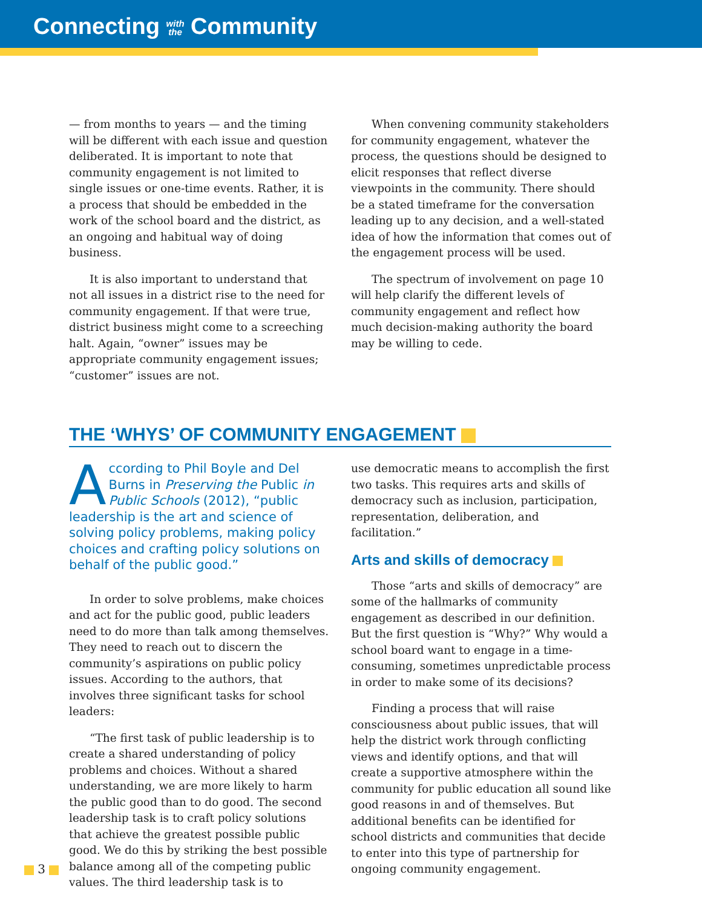Connecting with
the Community
— from months to years — and the timing will be different with each issue and question deliberated. It is important to note that community engagement is not limited to single issues or one-time events. Rather, it is a process that should be embedded in the work of the school board and the district, as an ongoing and habitual way of doing business.
It is also important to understand that not all issues in a district rise to the need for community engagement. If that were true, district business might come to a screeching halt. Again, “owner” issues may be appropriate community engagement issues; “customer” issues are not.
When convening community stakeholders for community engagement, whatever the process, the questions should be designed to elicit responses that reflect diverse viewpoints in the community. There should be a stated timeframe for the conversation leading up to any decision, and a well-stated idea of how the information that comes out of the engagement process will be used.
The spectrum of involvement on page 10 will help clarify the different levels of community engagement and reflect how much decision-making authority the board may be willing to cede.
THE ‘WHYS’ OF COMMUNITY ENGAGEMENT
According to Phil Boyle and Del Burns in Preserving the Public in Public Schools (2012), “public leadership is the art and science of solving policy problems, making policy choices and crafting policy solutions on behalf of the public good.”
In order to solve problems, make choices and act for the public good, public leaders need to do more than talk among themselves. They need to reach out to discern the community’s aspirations on public policy issues. According to the authors, that involves three significant tasks for school leaders:
“The first task of public leadership is to create a shared understanding of policy problems and choices. Without a shared understanding, we are more likely to harm the public good than to do good. The second leadership task is to craft policy solutions that achieve the greatest possible public good. We do this by striking the best possible balance among all of the competing public values. The third leadership task is to
use democratic means to accomplish the first two tasks. This requires arts and skills of democracy such as inclusion, participation, representation, deliberation, and facilitation.”
Arts and skills of democracy
Those “arts and skills of democracy” are some of the hallmarks of community engagement as described in our definition. But the first question is “Why?” Why would a school board want to engage in a time-consuming, sometimes unpredictable process in order to make some of its decisions?
Finding a process that will raise consciousness about public issues, that will help the district work through conflicting views and identify options, and that will create a supportive atmosphere within the community for public education all sound like good reasons in and of themselves. But additional benefits can be identified for school districts and communities that decide to enter into this type of partnership for ongoing community engagement.
3